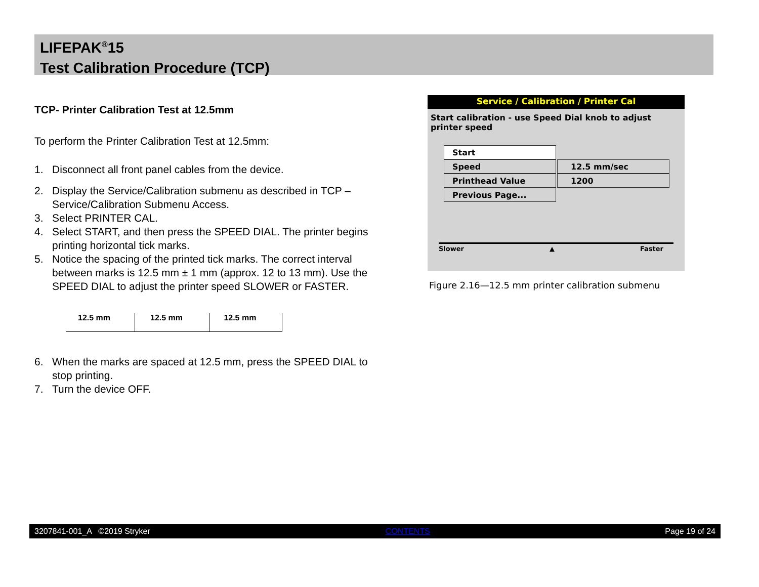LIFEPAK<sup>®</sup>15
Test Calibration Procedure (TCP)
TCP- Printer Calibration Test at 12.5mm
To perform the Printer Calibration Test at 12.5mm:
1. Disconnect all front panel cables from the device.
2. Display the Service/Calibration submenu as described in TCP – Service/Calibration Submenu Access.
3. Select PRINTER CAL.
4. Select START, and then press the SPEED DIAL. The printer begins printing horizontal tick marks.
5. Notice the spacing of the printed tick marks. The correct interval between marks is 12.5 mm ± 1 mm (approx. 12 to 13 mm). Use the SPEED DIAL to adjust the printer speed SLOWER or FASTER.
12.5 mm 12.5 mm 12.5 mm
6. When the marks are spaced at 12.5 mm, press the SPEED DIAL to stop printing.
7. Turn the device OFF.
Service / Calibration / Printer Cal
Start calibration - use Speed Dial knob to adjust printer speed
Start
Speed 12.5 mm/sec
Printhead Value 1200
Previous Page...
Slower ▲ Faster
Figure 2.16—12.5 mm printer calibration submenu
3207841-001_A ©2019 Stryker CONTENTS Page 19 of 24